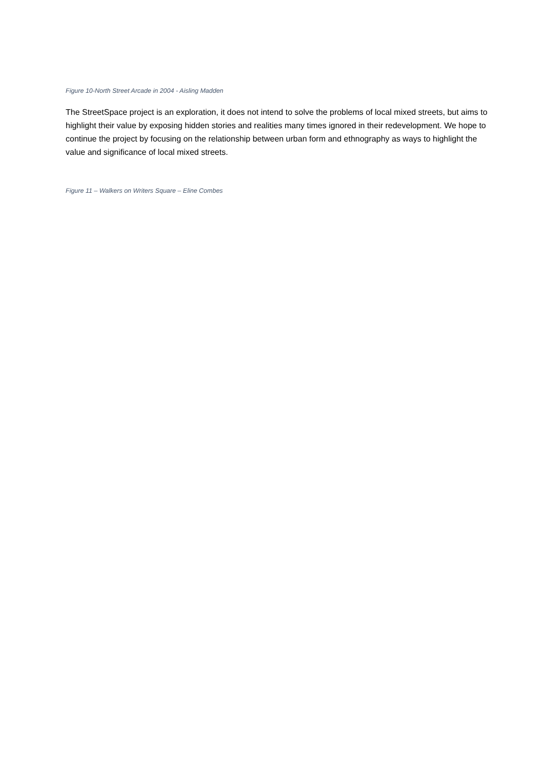Figure 10-North Street Arcade in 2004 - Aisling Madden
The StreetSpace project is an exploration, it does not intend to solve the problems of local mixed streets, but aims to highlight their value by exposing hidden stories and realities many times ignored in their redevelopment. We hope to continue the project by focusing on the relationship between urban form and ethnography as ways to highlight the value and significance of local mixed streets.
Figure 11 – Walkers on Writers Square – Eline Combes